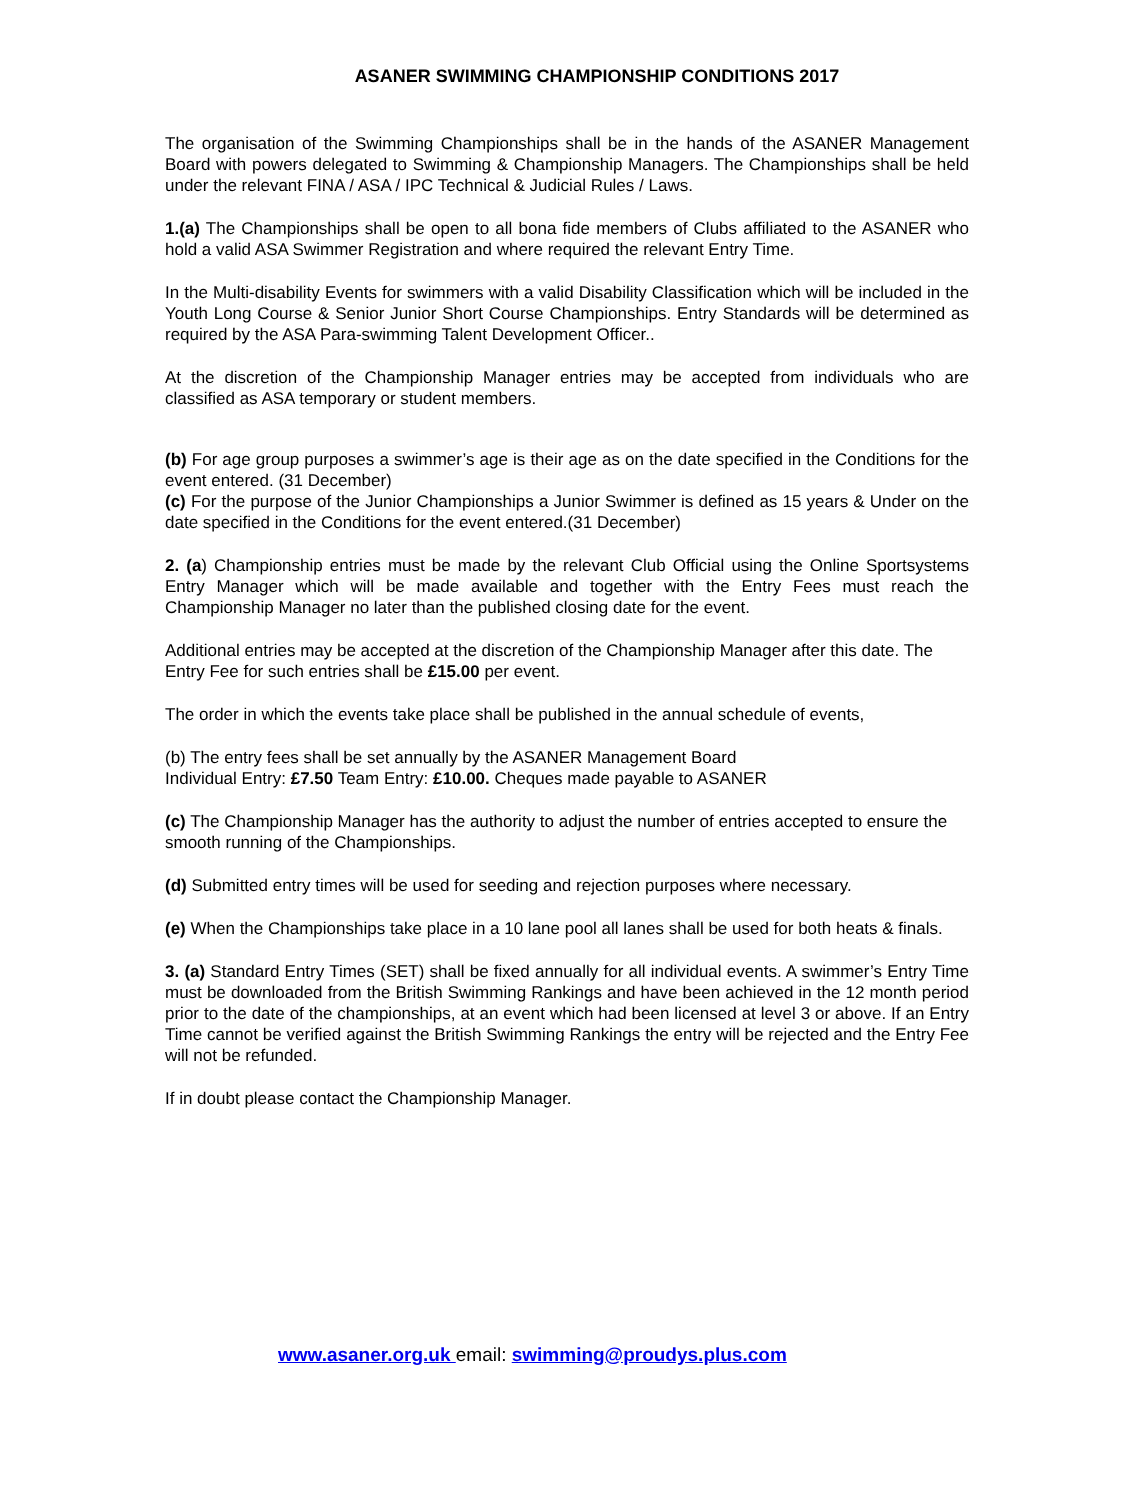ASANER SWIMMING CHAMPIONSHIP CONDITIONS 2017
The organisation of the Swimming Championships shall be in the hands of the ASANER Management Board with powers delegated to Swimming & Championship Managers. The Championships shall be held under the relevant FINA / ASA / IPC Technical & Judicial Rules / Laws.
1.(a) The Championships shall be open to all bona fide members of Clubs affiliated to the ASANER who hold a valid ASA Swimmer Registration and where required the relevant Entry Time.
In the Multi-disability Events for swimmers with a valid Disability Classification which will be included in the Youth Long Course & Senior Junior Short Course Championships. Entry Standards will be determined as required by the ASA Para-swimming Talent Development Officer..
At the discretion of the Championship Manager entries may be accepted from individuals who are classified as ASA temporary or student members.
(b) For age group purposes a swimmer’s age is their age as on the date specified in the Conditions for the event entered. (31 December)
(c) For the purpose of the Junior Championships a Junior Swimmer is defined as 15 years & Under on the date specified in the Conditions for the event entered.(31 December)
2. (a) Championship entries must be made by the relevant Club Official using the Online Sportsystems Entry Manager which will be made available and together with the Entry Fees must reach the Championship Manager no later than the published closing date for the event.
Additional entries may be accepted at the discretion of the Championship Manager after this date. The Entry Fee for such entries shall be £15.00 per event.
The order in which the events take place shall be published in the annual schedule of events,
(b) The entry fees shall be set annually by the ASANER Management Board
Individual Entry: £7.50 Team Entry: £10.00. Cheques made payable to ASANER
(c) The Championship Manager has the authority to adjust the number of entries accepted to ensure the smooth running of the Championships.
(d) Submitted entry times will be used for seeding and rejection purposes where necessary.
(e) When the Championships take place in a 10 lane pool all lanes shall be used for both heats & finals.
3. (a) Standard Entry Times (SET) shall be fixed annually for all individual events. A swimmer’s Entry Time must be downloaded from the British Swimming Rankings and have been achieved in the 12 month period prior to the date of the championships, at an event which had been licensed at level 3 or above. If an Entry Time cannot be verified against the British Swimming Rankings the entry will be rejected and the Entry Fee will not be refunded.
If in doubt please contact the Championship Manager.
www.asaner.org.uk email: swimming@proudys.plus.com